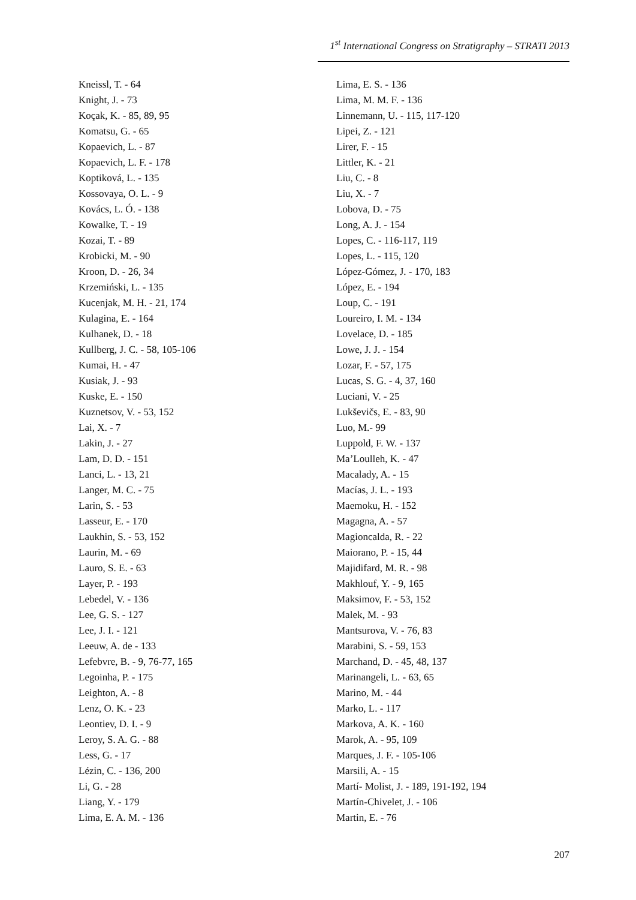1<sup>st</sup> International Congress on Stratigraphy – STRATI 2013
Kneissl, T. - 64
Knight, J. - 73
Koçak, K. - 85, 89, 95
Komatsu, G. - 65
Kopaevich, L. - 87
Kopaevich, L. F. - 178
Koptiková, L. - 135
Kossovaya, O. L. - 9
Kovács, L. Ó. - 138
Kowalke, T. - 19
Kozai, T. - 89
Krobicki, M. - 90
Kroon, D. - 26, 34
Krzemiński, L. - 135
Kucenjak, M. H. - 21, 174
Kulagina, E. - 164
Kulhanek, D. - 18
Kullberg, J. C. - 58, 105-106
Kumai, H. - 47
Kusiak, J. - 93
Kuske, E. - 150
Kuznetsov, V. - 53, 152
Lai, X. - 7
Lakin, J. - 27
Lam, D. D. - 151
Lanci, L. - 13, 21
Langer, M. C. - 75
Larin, S. - 53
Lasseur, E. - 170
Laukhin, S. - 53, 152
Laurin, M. - 69
Lauro, S. E. - 63
Layer, P. - 193
Lebedel, V. - 136
Lee, G. S. - 127
Lee, J. I. - 121
Leeuw, A. de - 133
Lefebvre, B. - 9, 76-77, 165
Legoinha, P. - 175
Leighton, A. - 8
Lenz, O. K. - 23
Leontiev, D. I. - 9
Leroy, S. A. G. - 88
Less, G. - 17
Lézin, C. - 136, 200
Li, G. - 28
Liang, Y. - 179
Lima, E. A. M. - 136
Lima, E. S. - 136
Lima, M. M. F. - 136
Linnemann, U. - 115, 117-120
Lipei, Z. - 121
Lirer, F. - 15
Littler, K. - 21
Liu, C. - 8
Liu, X. - 7
Lobova, D. - 75
Long, A. J. - 154
Lopes, C. - 116-117, 119
Lopes, L. - 115, 120
López-Gómez, J. - 170, 183
López, E. - 194
Loup, C. - 191
Loureiro, I. M. - 134
Lovelace, D. - 185
Lowe, J. J. - 154
Lozar, F. - 57, 175
Lucas, S. G. - 4, 37, 160
Luciani, V. - 25
Lukševičs, E. - 83, 90
Luo, M.- 99
Luppold, F. W. - 137
Ma’Loulleh, K. - 47
Macalady, A. - 15
Macías, J. L. - 193
Maemoku, H. - 152
Magagna, A. - 57
Magioncalda, R. - 22
Maiorano, P. - 15, 44
Majidifard, M. R. - 98
Makhlouf, Y. - 9, 165
Maksimov, F. - 53, 152
Malek, M. - 93
Mantsurova, V. - 76, 83
Marabini, S. - 59, 153
Marchand, D. - 45, 48, 137
Marinangeli, L. - 63, 65
Marino, M. - 44
Marko, L. - 117
Markova, A. K. - 160
Marok, A. - 95, 109
Marques, J. F. - 105-106
Marsili, A. - 15
Martí- Molist, J. - 189, 191-192, 194
Martín-Chivelet, J. - 106
Martin, E. - 76
207